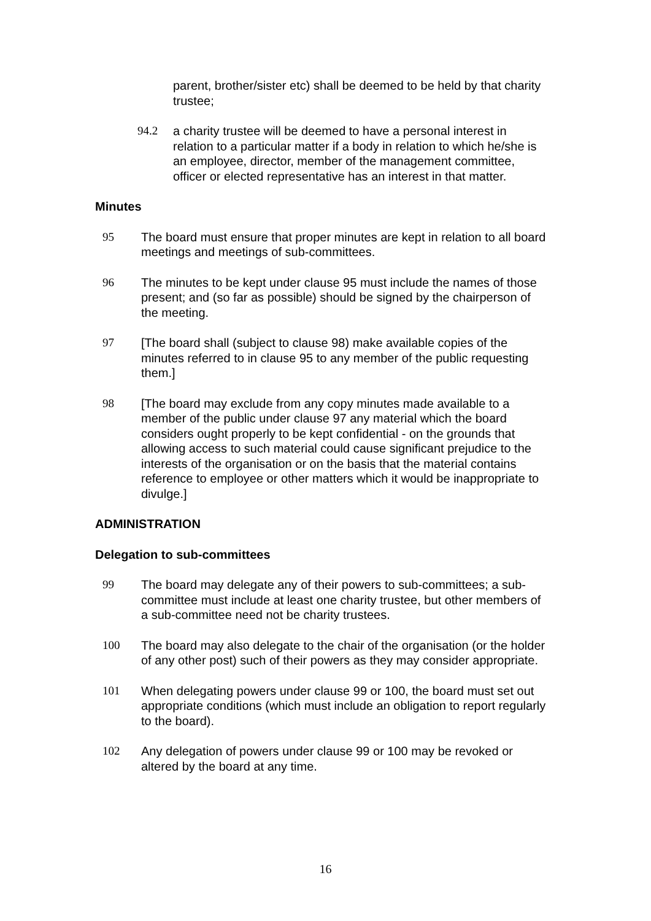parent, brother/sister etc) shall be deemed to be held by that charity trustee;
94.2 a charity trustee will be deemed to have a personal interest in relation to a particular matter if a body in relation to which he/she is an employee, director, member of the management committee, officer or elected representative has an interest in that matter.
Minutes
95 The board must ensure that proper minutes are kept in relation to all board meetings and meetings of sub-committees.
96 The minutes to be kept under clause 95 must include the names of those present; and (so far as possible) should be signed by the chairperson of the meeting.
97 [The board shall (subject to clause 98) make available copies of the minutes referred to in clause 95 to any member of the public requesting them.]
98 [The board may exclude from any copy minutes made available to a member of the public under clause 97 any material which the board considers ought properly to be kept confidential - on the grounds that allowing access to such material could cause significant prejudice to the interests of the organisation or on the basis that the material contains reference to employee or other matters which it would be inappropriate to divulge.]
ADMINISTRATION
Delegation to sub-committees
99 The board may delegate any of their powers to sub-committees; a sub-committee must include at least one charity trustee, but other members of a sub-committee need not be charity trustees.
100 The board may also delegate to the chair of the organisation (or the holder of any other post) such of their powers as they may consider appropriate.
101 When delegating powers under clause 99 or 100, the board must set out appropriate conditions (which must include an obligation to report regularly to the board).
102 Any delegation of powers under clause 99 or 100 may be revoked or altered by the board at any time.
16